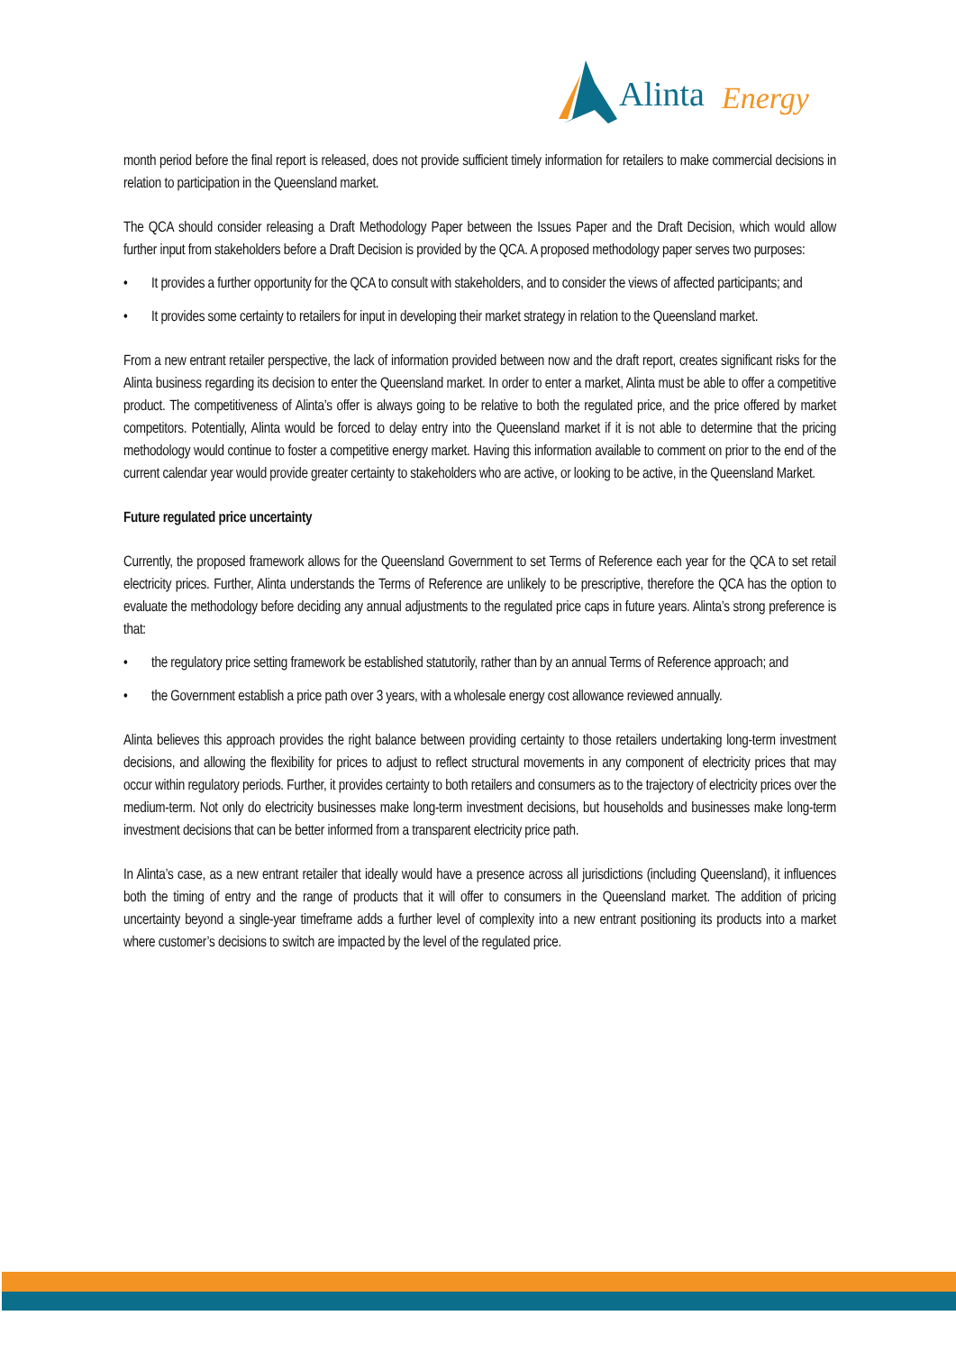Alinta Energy
month period before the final report is released, does not provide sufficient timely information for retailers to make commercial decisions in relation to participation in the Queensland market.
The QCA should consider releasing a Draft Methodology Paper between the Issues Paper and the Draft Decision, which would allow further input from stakeholders before a Draft Decision is provided by the QCA. A proposed methodology paper serves two purposes:
• It provides a further opportunity for the QCA to consult with stakeholders, and to consider the views of affected participants; and
• It provides some certainty to retailers for input in developing their market strategy in relation to the Queensland market.
From a new entrant retailer perspective, the lack of information provided between now and the draft report, creates significant risks for the Alinta business regarding its decision to enter the Queensland market. In order to enter a market, Alinta must be able to offer a competitive product. The competitiveness of Alinta’s offer is always going to be relative to both the regulated price, and the price offered by market competitors. Potentially, Alinta would be forced to delay entry into the Queensland market if it is not able to determine that the pricing methodology would continue to foster a competitive energy market. Having this information available to comment on prior to the end of the current calendar year would provide greater certainty to stakeholders who are active, or looking to be active, in the Queensland Market.
Future regulated price uncertainty
Currently, the proposed framework allows for the Queensland Government to set Terms of Reference each year for the QCA to set retail electricity prices. Further, Alinta understands the Terms of Reference are unlikely to be prescriptive, therefore the QCA has the option to evaluate the methodology before deciding any annual adjustments to the regulated price caps in future years. Alinta’s strong preference is that:
• the regulatory price setting framework be established statutorily, rather than by an annual Terms of Reference approach; and
• the Government establish a price path over 3 years, with a wholesale energy cost allowance reviewed annually.
Alinta believes this approach provides the right balance between providing certainty to those retailers undertaking long-term investment decisions, and allowing the flexibility for prices to adjust to reflect structural movements in any component of electricity prices that may occur within regulatory periods. Further, it provides certainty to both retailers and consumers as to the trajectory of electricity prices over the medium-term. Not only do electricity businesses make long-term investment decisions, but households and businesses make long-term investment decisions that can be better informed from a transparent electricity price path.
In Alinta’s case, as a new entrant retailer that ideally would have a presence across all jurisdictions (including Queensland), it influences both the timing of entry and the range of products that it will offer to consumers in the Queensland market. The addition of pricing uncertainty beyond a single-year timeframe adds a further level of complexity into a new entrant positioning its products into a market where customer’s decisions to switch are impacted by the level of the regulated price.